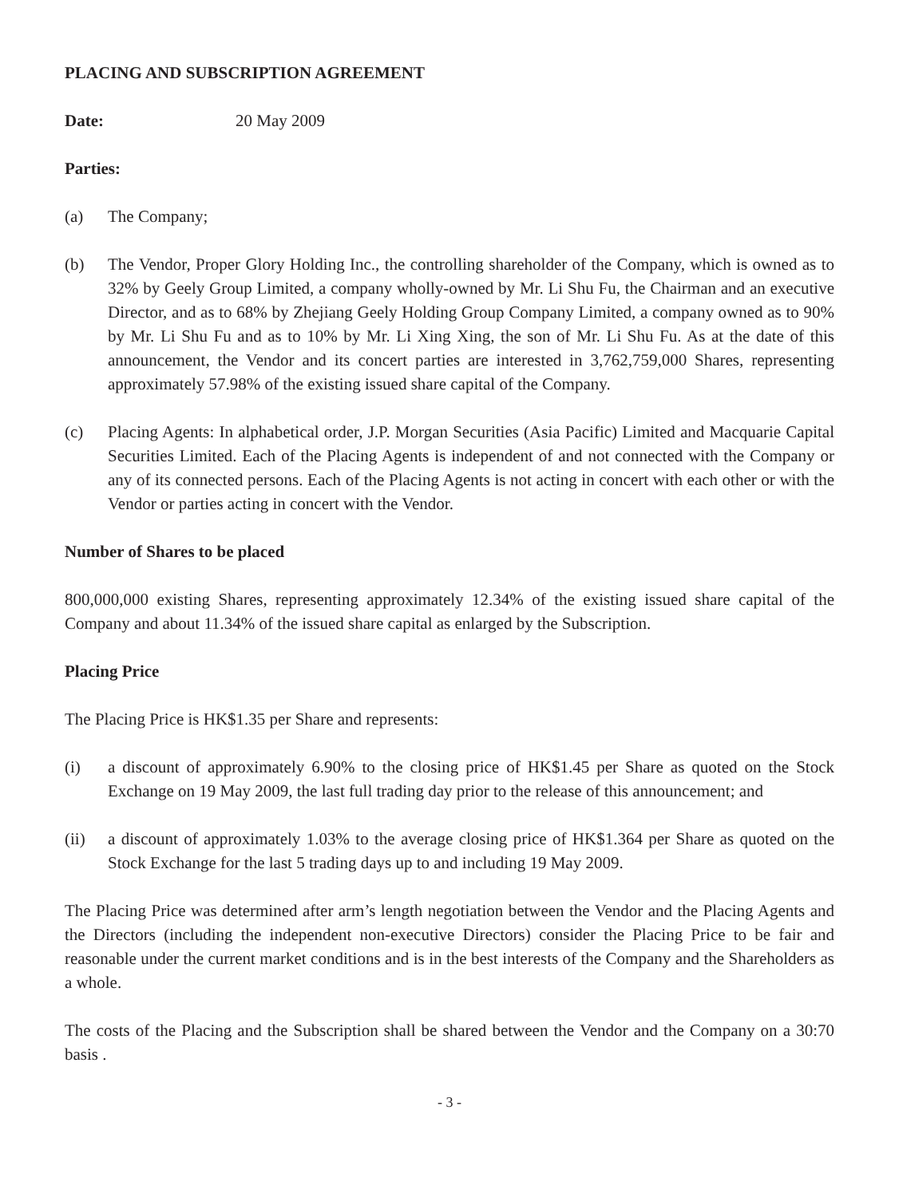PLACING AND SUBSCRIPTION AGREEMENT
Date: 20 May 2009
Parties:
(a) The Company;
(b) The Vendor, Proper Glory Holding Inc., the controlling shareholder of the Company, which is owned as to 32% by Geely Group Limited, a company wholly-owned by Mr. Li Shu Fu, the Chairman and an executive Director, and as to 68% by Zhejiang Geely Holding Group Company Limited, a company owned as to 90% by Mr. Li Shu Fu and as to 10% by Mr. Li Xing Xing, the son of Mr. Li Shu Fu. As at the date of this announcement, the Vendor and its concert parties are interested in 3,762,759,000 Shares, representing approximately 57.98% of the existing issued share capital of the Company.
(c) Placing Agents: In alphabetical order, J.P. Morgan Securities (Asia Pacific) Limited and Macquarie Capital Securities Limited. Each of the Placing Agents is independent of and not connected with the Company or any of its connected persons. Each of the Placing Agents is not acting in concert with each other or with the Vendor or parties acting in concert with the Vendor.
Number of Shares to be placed
800,000,000 existing Shares, representing approximately 12.34% of the existing issued share capital of the Company and about 11.34% of the issued share capital as enlarged by the Subscription.
Placing Price
The Placing Price is HK$1.35 per Share and represents:
(i) a discount of approximately 6.90% to the closing price of HK$1.45 per Share as quoted on the Stock Exchange on 19 May 2009, the last full trading day prior to the release of this announcement; and
(ii) a discount of approximately 1.03% to the average closing price of HK$1.364 per Share as quoted on the Stock Exchange for the last 5 trading days up to and including 19 May 2009.
The Placing Price was determined after arm’s length negotiation between the Vendor and the Placing Agents and the Directors (including the independent non-executive Directors) consider the Placing Price to be fair and reasonable under the current market conditions and is in the best interests of the Company and the Shareholders as a whole.
The costs of the Placing and the Subscription shall be shared between the Vendor and the Company on a 30:70 basis .
- 3 -